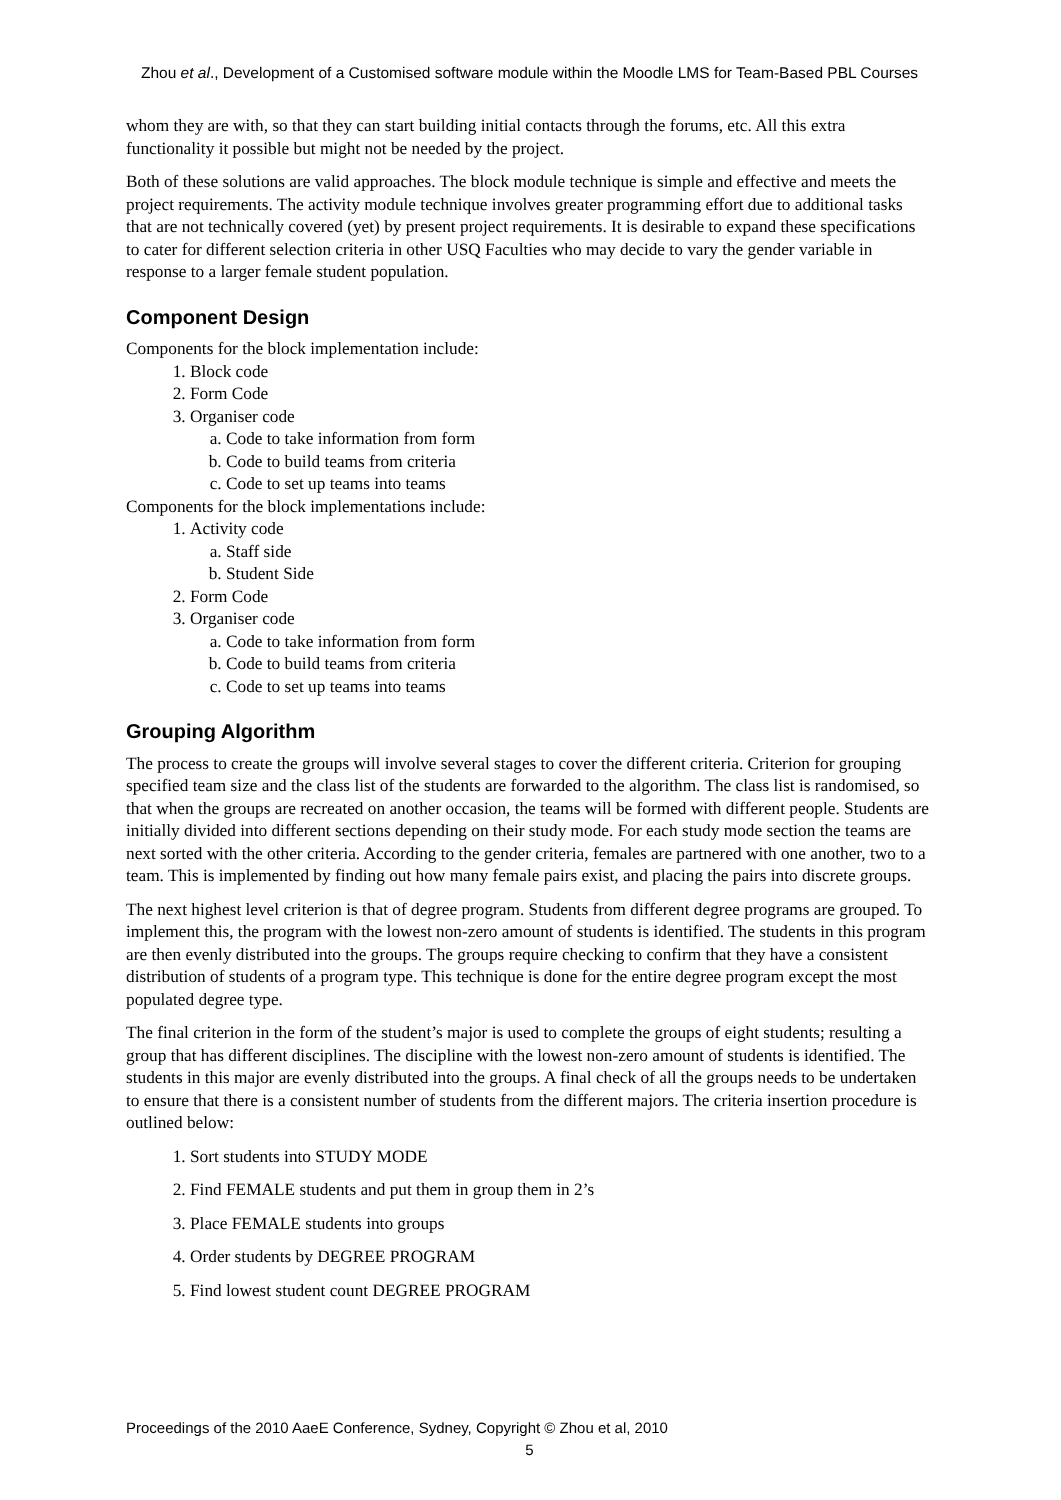Zhou et al., Development of a Customised software module within the Moodle LMS for Team-Based PBL Courses
whom they are with, so that they can start building initial contacts through the forums, etc. All this extra functionality it possible but might not be needed by the project.
Both of these solutions are valid approaches. The block module technique is simple and effective and meets the project requirements. The activity module technique involves greater programming effort due to additional tasks that are not technically covered (yet) by present project requirements. It is desirable to expand these specifications to cater for different selection criteria in other USQ Faculties who may decide to vary the gender variable in response to a larger female student population.
Component Design
Components for the block implementation include:
1. Block code
2. Form Code
3. Organiser code
a. Code to take information from form
b. Code to build teams from criteria
c. Code to set up teams into teams
Components for the block implementations include:
1. Activity code
a. Staff side
b. Student Side
2. Form Code
3. Organiser code
a. Code to take information from form
b. Code to build teams from criteria
c. Code to set up teams into teams
Grouping Algorithm
The process to create the groups will involve several stages to cover the different criteria. Criterion for grouping specified team size and the class list of the students are forwarded to the algorithm. The class list is randomised, so that when the groups are recreated on another occasion, the teams will be formed with different people. Students are initially divided into different sections depending on their study mode. For each study mode section the teams are next sorted with the other criteria. According to the gender criteria, females are partnered with one another, two to a team. This is implemented by finding out how many female pairs exist, and placing the pairs into discrete groups.
The next highest level criterion is that of degree program. Students from different degree programs are grouped. To implement this, the program with the lowest non-zero amount of students is identified. The students in this program are then evenly distributed into the groups. The groups require checking to confirm that they have a consistent distribution of students of a program type. This technique is done for the entire degree program except the most populated degree type.
The final criterion in the form of the student’s major is used to complete the groups of eight students; resulting a group that has different disciplines. The discipline with the lowest non-zero amount of students is identified. The students in this major are evenly distributed into the groups. A final check of all the groups needs to be undertaken to ensure that there is a consistent number of students from the different majors. The criteria insertion procedure is outlined below:
1. Sort students into STUDY MODE
2. Find FEMALE students and put them in group them in 2’s
3. Place FEMALE students into groups
4. Order students by DEGREE PROGRAM
5. Find lowest student count DEGREE PROGRAM
Proceedings of the 2010 AaeE Conference, Sydney, Copyright © Zhou et al, 2010
5